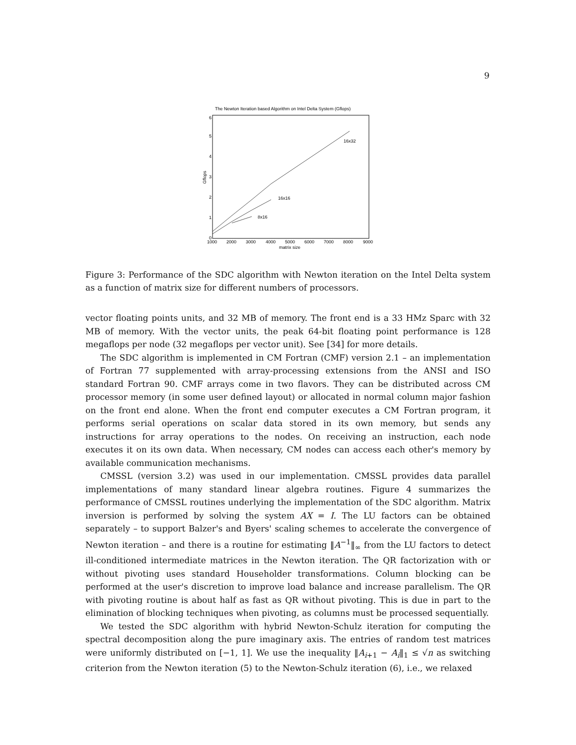9
The Newton Iteration based Algorithm on Intel Delta System (Gflops)
6
5
4
3
2
1
0
Gflops
1000
2000
3000
4000
5000
6000
7000
8000
9000
matrix size
16x32
16x16
8x16
Figure 3: Performance of the SDC algorithm with Newton iteration on the Intel Delta system as a function of matrix size for different numbers of processors.
vector floating points units, and 32 MB of memory. The front end is a 33 HMz Sparc with 32 MB of memory. With the vector units, the peak 64-bit floating point performance is 128 megaflops per node (32 megaflops per vector unit). See [34] for more details.
The SDC algorithm is implemented in CM Fortran (CMF) version 2.1 – an implementation of Fortran 77 supplemented with array-processing extensions from the ANSI and ISO standard Fortran 90. CMF arrays come in two flavors. They can be distributed across CM processor memory (in some user defined layout) or allocated in normal column major fashion on the front end alone. When the front end computer executes a CM Fortran program, it performs serial operations on scalar data stored in its own memory, but sends any instructions for array operations to the nodes. On receiving an instruction, each node executes it on its own data. When necessary, CM nodes can access each other's memory by available communication mechanisms.
CMSSL (version 3.2) was used in our implementation. CMSSL provides data parallel implementations of many standard linear algebra routines. Figure 4 summarizes the performance of CMSSL routines underlying the implementation of the SDC algorithm. Matrix inversion is performed by solving the system AX = I. The LU factors can be obtained separately – to support Balzer's and Byers' scaling schemes to accelerate the convergence of Newton iteration – and there is a routine for estimating ‖A<sup>−1</sup>‖<sub>∞</sub> from the LU factors to detect ill-conditioned intermediate matrices in the Newton iteration. The QR factorization with or without pivoting uses standard Householder transformations. Column blocking can be performed at the user's discretion to improve load balance and increase parallelism. The QR with pivoting routine is about half as fast as QR without pivoting. This is due in part to the elimination of blocking techniques when pivoting, as columns must be processed sequentially.
We tested the SDC algorithm with hybrid Newton-Schulz iteration for computing the spectral decomposition along the pure imaginary axis. The entries of random test matrices were uniformly distributed on [−1, 1]. We use the inequality ‖A<sub>i+1</sub> − A<sub>i</sub>‖<sub>1</sub> ≤ √n as switching criterion from the Newton iteration (5) to the Newton-Schulz iteration (6), i.e., we relaxed